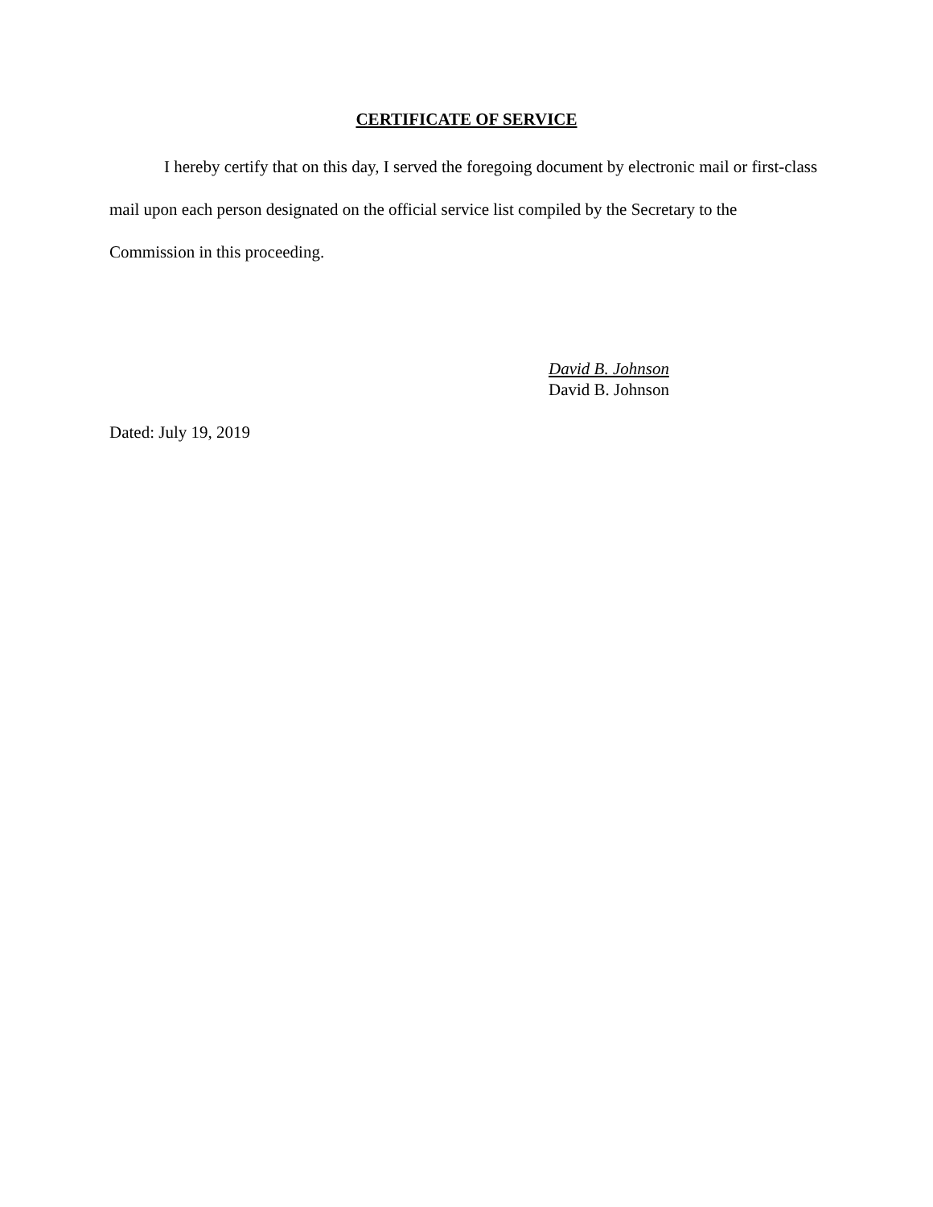CERTIFICATE OF SERVICE
I hereby certify that on this day, I served the foregoing document by electronic mail or first-class mail upon each person designated on the official service list compiled by the Secretary to the Commission in this proceeding.
David B. Johnson
David B. Johnson
Dated: July 19, 2019